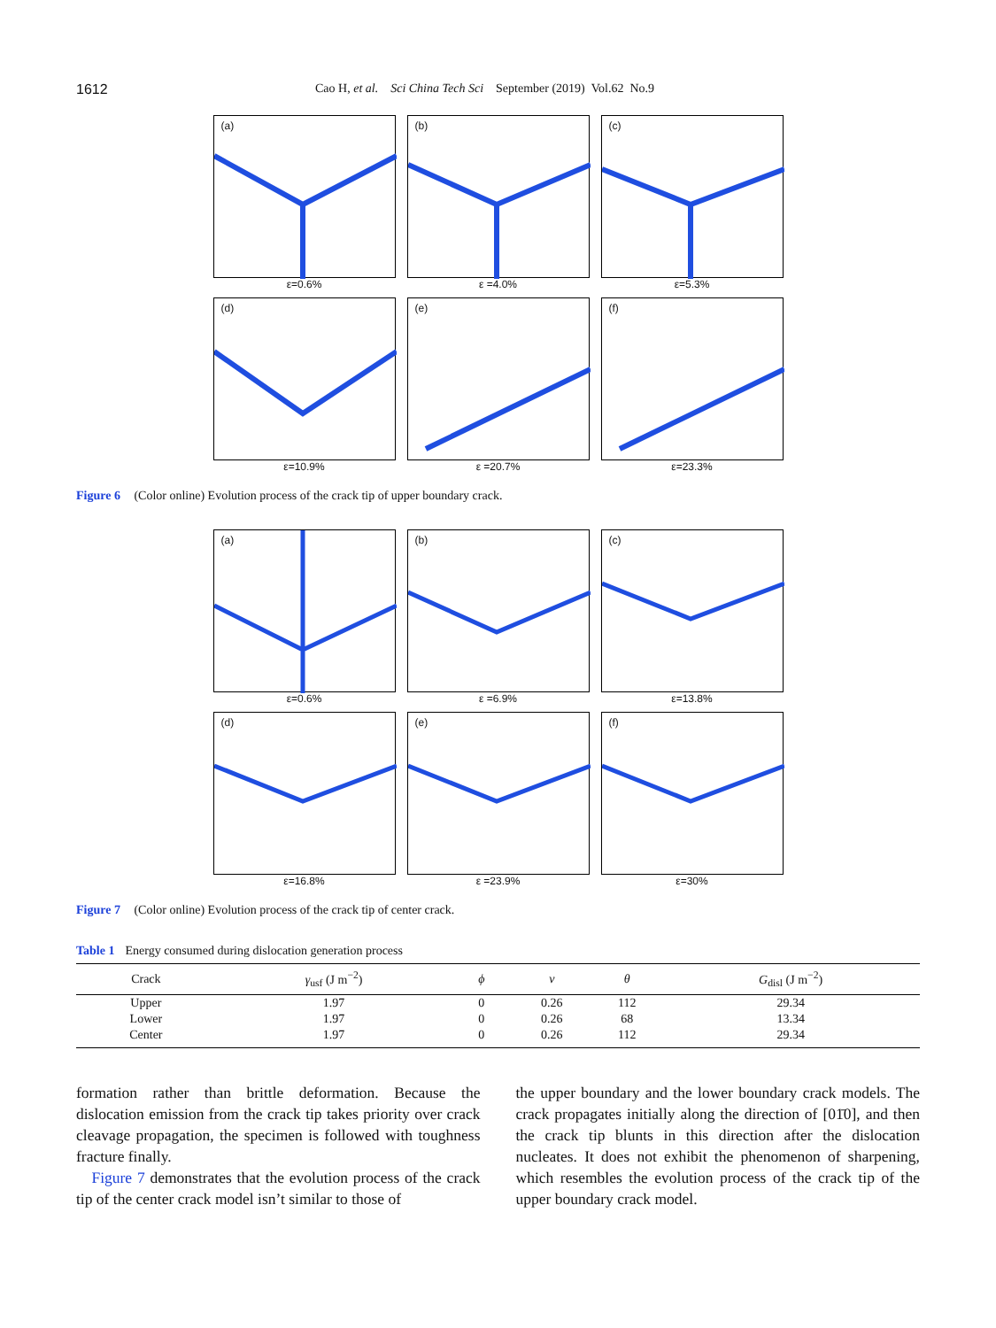1612 Cao H, et al. Sci China Tech Sci September (2019) Vol.62 No.9
(a)
ε=0.6%
(b)
ε =4.0%
(c)
ε=5.3%
(d)
ε=10.9%
(e)
ε =20.7%
(f)
ε=23.3%
Figure 6 (Color online) Evolution process of the crack tip of upper boundary crack.
(a)
ε=0.6%
(b)
ε =6.9%
(c)
ε=13.8%
(d)
ε=16.8%
(e)
ε =23.9%
(f)
ε=30%
Figure 7 (Color online) Evolution process of the crack tip of center crack.
Table 1 Energy consumed during dislocation generation process
| Crack | γ<sub>usf</sub> (J m<sup>−2</sup>) | ϕ | ν | θ | G<sub>disl</sub> (J m<sup>−2</sup>) |
| --- | --- | --- | --- | --- | --- |
| Upper | 1.97 | 0 | 0.26 | 112 | 29.34 |
| Lower | 1.97 | 0 | 0.26 | 68 | 13.34 |
| Center | 1.97 | 0 | 0.26 | 112 | 29.34 |
formation rather than brittle deformation. Because the dislocation emission from the crack tip takes priority over crack cleavage propagation, the specimen is followed with toughness fracture finally.
Figure 7 demonstrates that the evolution process of the crack tip of the center crack model isn’t similar to those of
the upper boundary and the lower boundary crack models. The crack propagates initially along the direction of [01̄0], and then the crack tip blunts in this direction after the dislocation nucleates. It does not exhibit the phenomenon of sharpening, which resembles the evolution process of the crack tip of the upper boundary crack model.